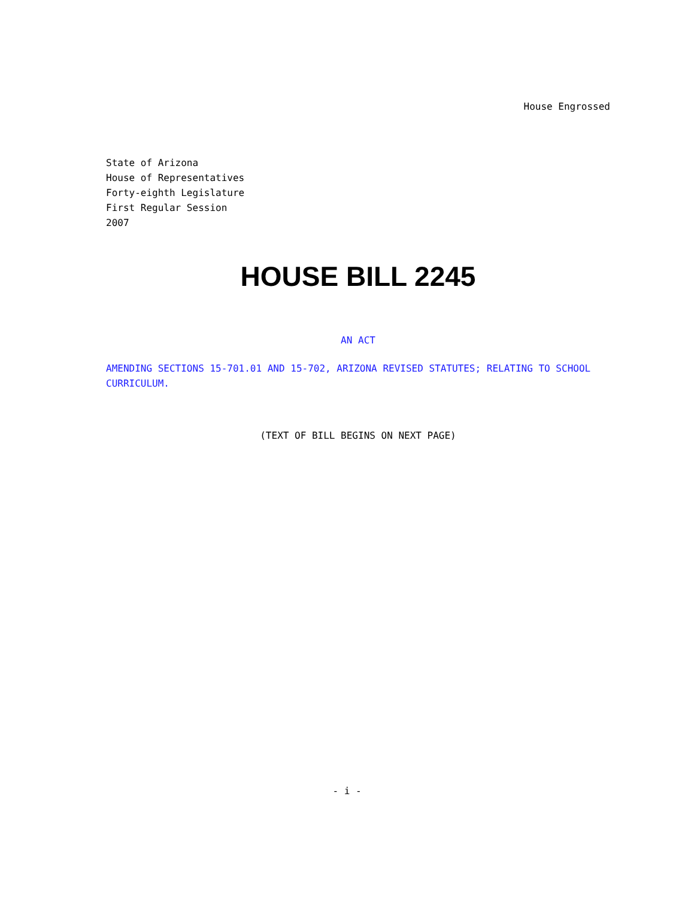House Engrossed
State of Arizona
House of Representatives
Forty-eighth Legislature
First Regular Session
2007
HOUSE BILL 2245
AN ACT
AMENDING SECTIONS 15-701.01 AND 15-702, ARIZONA REVISED STATUTES; RELATING TO SCHOOL CURRICULUM.
(TEXT OF BILL BEGINS ON NEXT PAGE)
- i -